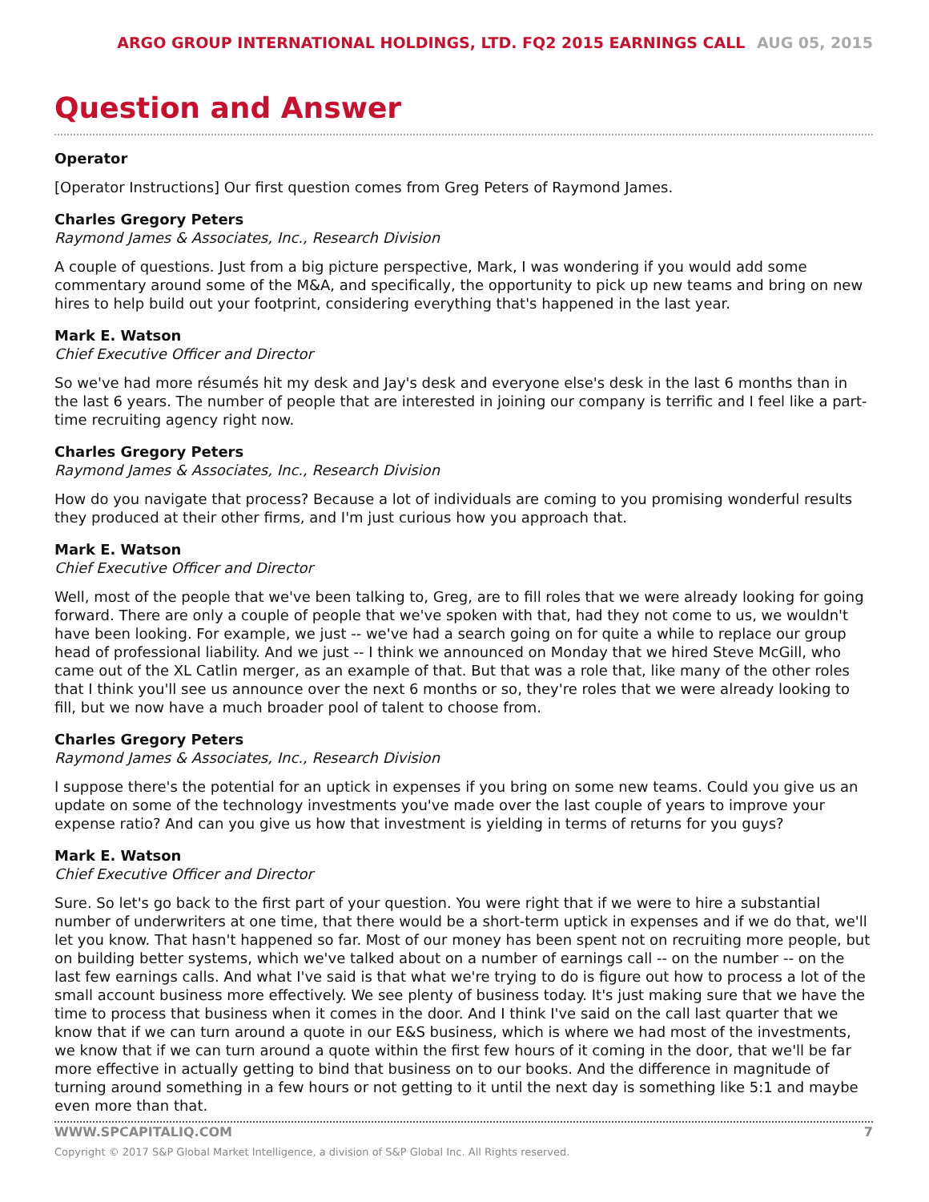ARGO GROUP INTERNATIONAL HOLDINGS, LTD. FQ2 2015 EARNINGS CALL AUG 05, 2015
Question and Answer
Operator
[Operator Instructions] Our first question comes from Greg Peters of Raymond James.
Charles Gregory Peters
Raymond James & Associates, Inc., Research Division
A couple of questions. Just from a big picture perspective, Mark, I was wondering if you would add some commentary around some of the M&A, and specifically, the opportunity to pick up new teams and bring on new hires to help build out your footprint, considering everything that's happened in the last year.
Mark E. Watson
Chief Executive Officer and Director
So we've had more résumés hit my desk and Jay's desk and everyone else's desk in the last 6 months than in the last 6 years. The number of people that are interested in joining our company is terrific and I feel like a part-time recruiting agency right now.
Charles Gregory Peters
Raymond James & Associates, Inc., Research Division
How do you navigate that process? Because a lot of individuals are coming to you promising wonderful results they produced at their other firms, and I'm just curious how you approach that.
Mark E. Watson
Chief Executive Officer and Director
Well, most of the people that we've been talking to, Greg, are to fill roles that we were already looking for going forward. There are only a couple of people that we've spoken with that, had they not come to us, we wouldn't have been looking. For example, we just -- we've had a search going on for quite a while to replace our group head of professional liability. And we just -- I think we announced on Monday that we hired Steve McGill, who came out of the XL Catlin merger, as an example of that. But that was a role that, like many of the other roles that I think you'll see us announce over the next 6 months or so, they're roles that we were already looking to fill, but we now have a much broader pool of talent to choose from.
Charles Gregory Peters
Raymond James & Associates, Inc., Research Division
I suppose there's the potential for an uptick in expenses if you bring on some new teams. Could you give us an update on some of the technology investments you've made over the last couple of years to improve your expense ratio? And can you give us how that investment is yielding in terms of returns for you guys?
Mark E. Watson
Chief Executive Officer and Director
Sure. So let's go back to the first part of your question. You were right that if we were to hire a substantial number of underwriters at one time, that there would be a short-term uptick in expenses and if we do that, we'll let you know. That hasn't happened so far. Most of our money has been spent not on recruiting more people, but on building better systems, which we've talked about on a number of earnings call -- on the number -- on the last few earnings calls. And what I've said is that what we're trying to do is figure out how to process a lot of the small account business more effectively. We see plenty of business today. It's just making sure that we have the time to process that business when it comes in the door. And I think I've said on the call last quarter that we know that if we can turn around a quote in our E&S business, which is where we had most of the investments, we know that if we can turn around a quote within the first few hours of it coming in the door, that we'll be far more effective in actually getting to bind that business on to our books. And the difference in magnitude of turning around something in a few hours or not getting to it until the next day is something like 5:1 and maybe even more than that.
WWW.SPCAPITALIQ.COM 7
Copyright © 2017 S&P Global Market Intelligence, a division of S&P Global Inc. All Rights reserved.